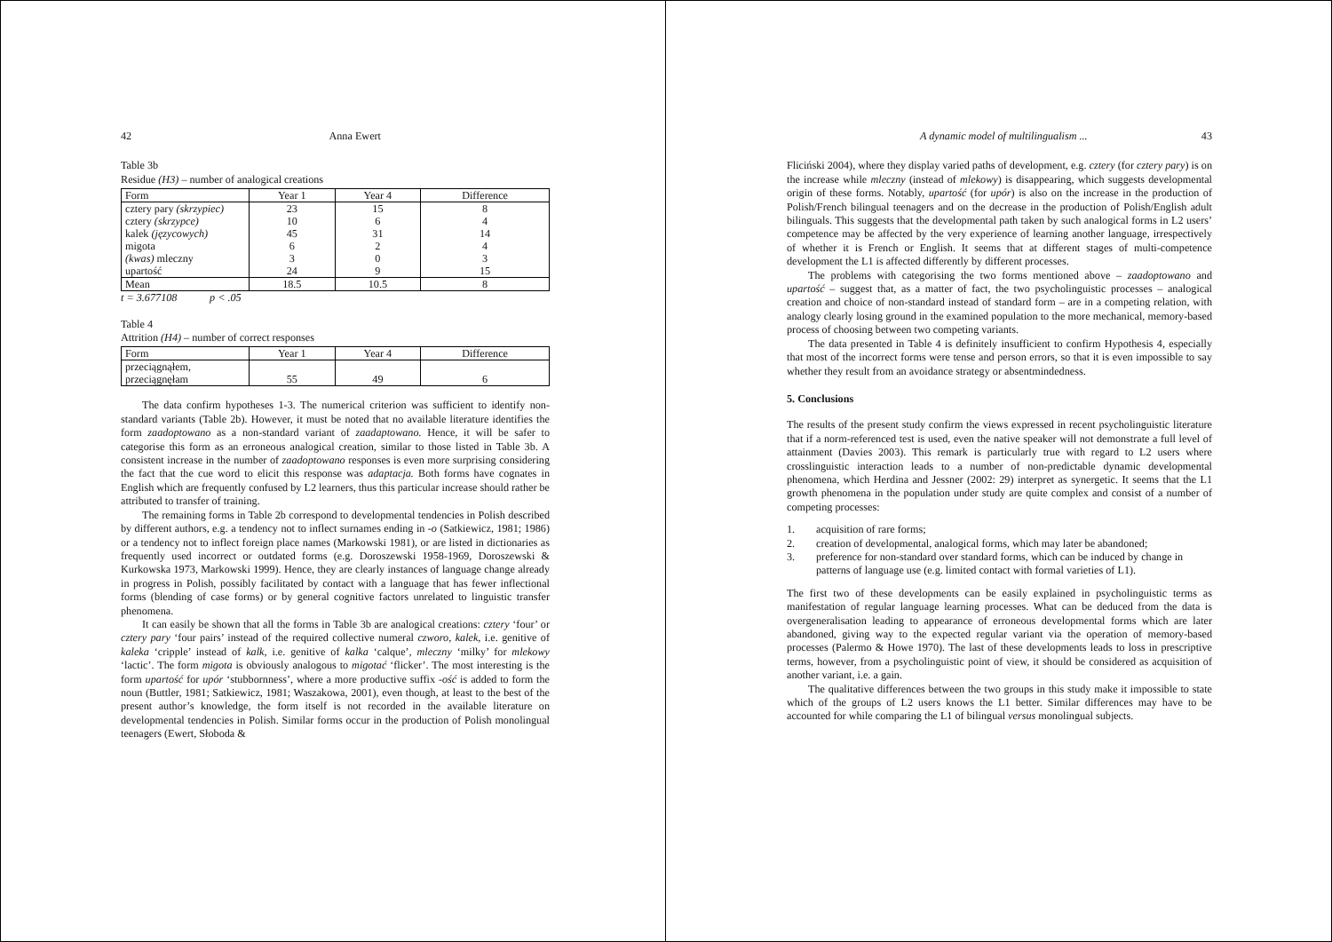42 Anna Ewert
Table 3b
Residue (H3) – number of analogical creations
| Form | Year 1 | Year 4 | Difference |
| cztery pary (skrzypiec) cztery (skrzypce) kalek (języcowych) migota (kwas) mleczny upartość | 23 10 45 6 3 24 | 15 6 31 2 0 9 | 8 4 14 4 3 15 |
| Mean | 18.5 | 10.5 | 8 |
t = 3.677108 p < .05
Table 4
Attrition (H4) – number of correct responses
| Form | Year 1 | Year 4 | Difference |
| przeciągnąłem, przeciągnęłam | 55 | 49 | 6 |
The data confirm hypotheses 1-3. The numerical criterion was sufficient to identify non-standard variants (Table 2b). However, it must be noted that no available literature identifies the form zaadoptowano as a non-standard variant of zaadaptowano. Hence, it will be safer to categorise this form as an erroneous analogical creation, similar to those listed in Table 3b. A consistent increase in the number of zaadoptowano responses is even more surprising considering the fact that the cue word to elicit this response was adaptacja. Both forms have cognates in English which are frequently confused by L2 learners, thus this particular increase should rather be attributed to transfer of training.
The remaining forms in Table 2b correspond to developmental tendencies in Polish described by different authors, e.g. a tendency not to inflect surnames ending in -o (Satkiewicz, 1981; 1986) or a tendency not to inflect foreign place names (Markowski 1981), or are listed in dictionaries as frequently used incorrect or outdated forms (e.g. Doroszewski 1958-1969, Doroszewski & Kurkowska 1973, Markowski 1999). Hence, they are clearly instances of language change already in progress in Polish, possibly facilitated by contact with a language that has fewer inflectional forms (blending of case forms) or by general cognitive factors unrelated to linguistic transfer phenomena.
It can easily be shown that all the forms in Table 3b are analogical creations: cztery ‘four’ or cztery pary ‘four pairs’ instead of the required collective numeral czworo, kalek, i.e. genitive of kaleka ‘cripple’ instead of kalk, i.e. genitive of kalka ‘calque’, mleczny ‘milky’ for mlekowy ‘lactic’. The form migota is obviously analogous to migotać ‘flicker’. The most interesting is the form upartość for upór ‘stubbornness’, where a more productive suffix -ość is added to form the noun (Buttler, 1981; Satkiewicz, 1981; Waszakowa, 2001), even though, at least to the best of the present author’s knowledge, the form itself is not recorded in the available literature on developmental tendencies in Polish. Similar forms occur in the production of Polish monolingual teenagers (Ewert, Słoboda &
A dynamic model of multilingualism ... 43
Fliciński 2004), where they display varied paths of development, e.g. cztery (for cztery pary) is on the increase while mleczny (instead of mlekowy) is disappearing, which suggests developmental origin of these forms. Notably, upartość (for upór) is also on the increase in the production of Polish/French bilingual teenagers and on the decrease in the production of Polish/English adult bilinguals. This suggests that the developmental path taken by such analogical forms in L2 users’ competence may be affected by the very experience of learning another language, irrespectively of whether it is French or English. It seems that at different stages of multi-competence development the L1 is affected differently by different processes.
The problems with categorising the two forms mentioned above – zaadoptowano and upartość – suggest that, as a matter of fact, the two psycholinguistic processes – analogical creation and choice of non-standard instead of standard form – are in a competing relation, with analogy clearly losing ground in the examined population to the more mechanical, memory-based process of choosing between two competing variants.
The data presented in Table 4 is definitely insufficient to confirm Hypothesis 4, especially that most of the incorrect forms were tense and person errors, so that it is even impossible to say whether they result from an avoidance strategy or absentmindedness.
5. Conclusions
The results of the present study confirm the views expressed in recent psycholinguistic literature that if a norm-referenced test is used, even the native speaker will not demonstrate a full level of attainment (Davies 2003). This remark is particularly true with regard to L2 users where crosslinguistic interaction leads to a number of non-predictable dynamic developmental phenomena, which Herdina and Jessner (2002: 29) interpret as synergetic. It seems that the L1 growth phenomena in the population under study are quite complex and consist of a number of competing processes:
1. acquisition of rare forms;
2. creation of developmental, analogical forms, which may later be abandoned;
3. preference for non-standard over standard forms, which can be induced by change in patterns of language use (e.g. limited contact with formal varieties of L1).
The first two of these developments can be easily explained in psycholinguistic terms as manifestation of regular language learning processes. What can be deduced from the data is overgeneralisation leading to appearance of erroneous developmental forms which are later abandoned, giving way to the expected regular variant via the operation of memory-based processes (Palermo & Howe 1970). The last of these developments leads to loss in prescriptive terms, however, from a psycholinguistic point of view, it should be considered as acquisition of another variant, i.e. a gain.
The qualitative differences between the two groups in this study make it impossible to state which of the groups of L2 users knows the L1 better. Similar differences may have to be accounted for while comparing the L1 of bilingual versus monolingual subjects.